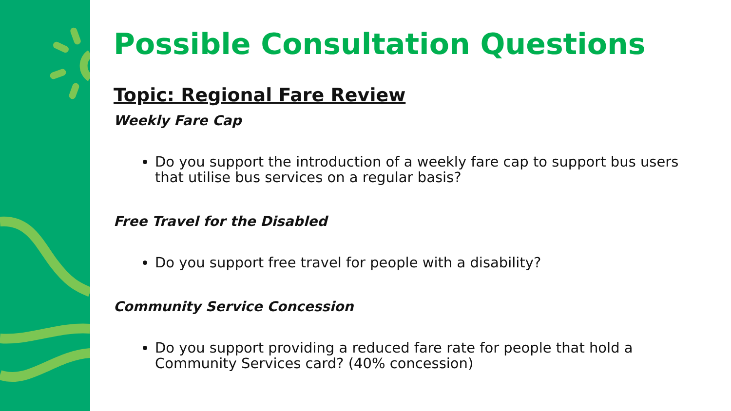Possible Consultation Questions
Topic: Regional Fare Review
Weekly Fare Cap
Do you support the introduction of a weekly fare cap to support bus users that utilise bus services on a regular basis?
Free Travel for the Disabled
Do you support free travel for people with a disability?
Community Service Concession
Do you support providing a reduced fare rate for people that hold a Community Services card? (40% concession)